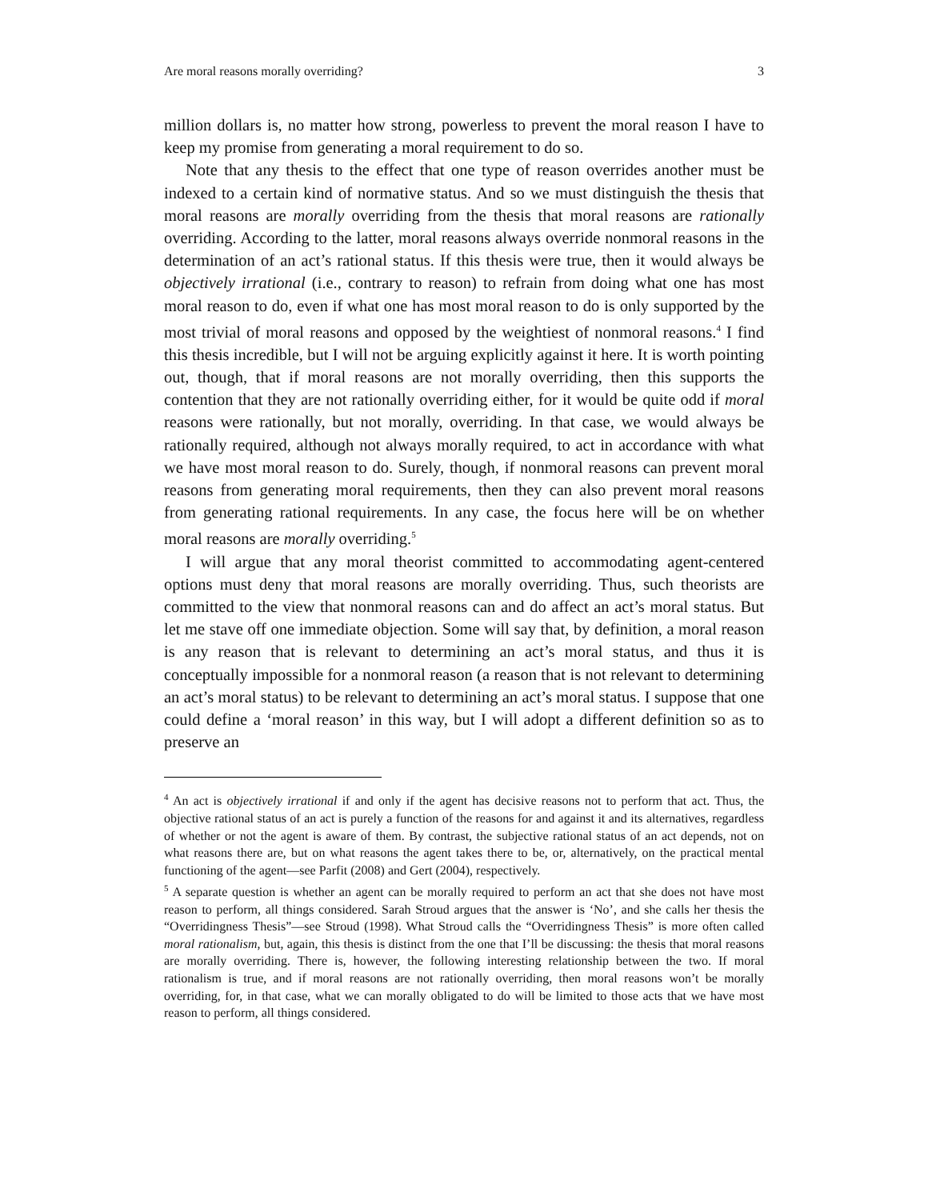Are moral reasons morally overriding? 3
million dollars is, no matter how strong, powerless to prevent the moral reason I have to keep my promise from generating a moral requirement to do so.
Note that any thesis to the effect that one type of reason overrides another must be indexed to a certain kind of normative status. And so we must distinguish the thesis that moral reasons are morally overriding from the thesis that moral reasons are rationally overriding. According to the latter, moral reasons always override nonmoral reasons in the determination of an act’s rational status. If this thesis were true, then it would always be objectively irrational (i.e., contrary to reason) to refrain from doing what one has most moral reason to do, even if what one has most moral reason to do is only supported by the most trivial of moral reasons and opposed by the weightiest of nonmoral reasons.<sup>4</sup> I find this thesis incredible, but I will not be arguing explicitly against it here. It is worth pointing out, though, that if moral reasons are not morally overriding, then this supports the contention that they are not rationally overriding either, for it would be quite odd if moral reasons were rationally, but not morally, overriding. In that case, we would always be rationally required, although not always morally required, to act in accordance with what we have most moral reason to do. Surely, though, if nonmoral reasons can prevent moral reasons from generating moral requirements, then they can also prevent moral reasons from generating rational requirements. In any case, the focus here will be on whether moral reasons are morally overriding.<sup>5</sup>
I will argue that any moral theorist committed to accommodating agent-centered options must deny that moral reasons are morally overriding. Thus, such theorists are committed to the view that nonmoral reasons can and do affect an act’s moral status. But let me stave off one immediate objection. Some will say that, by definition, a moral reason is any reason that is relevant to determining an act’s moral status, and thus it is conceptually impossible for a nonmoral reason (a reason that is not relevant to determining an act’s moral status) to be relevant to determining an act’s moral status. I suppose that one could define a ‘moral reason’ in this way, but I will adopt a different definition so as to preserve an
<sup>4</sup> An act is objectively irrational if and only if the agent has decisive reasons not to perform that act. Thus, the objective rational status of an act is purely a function of the reasons for and against it and its alternatives, regardless of whether or not the agent is aware of them. By contrast, the subjective rational status of an act depends, not on what reasons there are, but on what reasons the agent takes there to be, or, alternatively, on the practical mental functioning of the agent—see Parfit (2008) and Gert (2004), respectively.
<sup>5</sup> A separate question is whether an agent can be morally required to perform an act that she does not have most reason to perform, all things considered. Sarah Stroud argues that the answer is ‘No’, and she calls her thesis the “Overridingness Thesis”—see Stroud (1998). What Stroud calls the “Overridingness Thesis” is more often called moral rationalism, but, again, this thesis is distinct from the one that I’ll be discussing: the thesis that moral reasons are morally overriding. There is, however, the following interesting relationship between the two. If moral rationalism is true, and if moral reasons are not rationally overriding, then moral reasons won’t be morally overriding, for, in that case, what we can morally obligated to do will be limited to those acts that we have most reason to perform, all things considered.